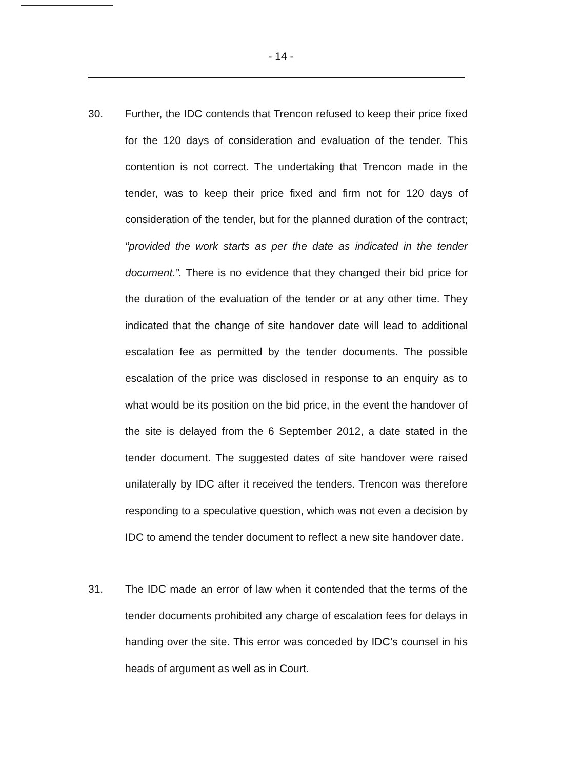- 14 -
30. Further, the IDC contends that Trencon refused to keep their price fixed for the 120 days of consideration and evaluation of the tender. This contention is not correct. The undertaking that Trencon made in the tender, was to keep their price fixed and firm not for 120 days of consideration of the tender, but for the planned duration of the contract; “provided the work starts as per the date as indicated in the tender document.”. There is no evidence that they changed their bid price for the duration of the evaluation of the tender or at any other time. They indicated that the change of site handover date will lead to additional escalation fee as permitted by the tender documents. The possible escalation of the price was disclosed in response to an enquiry as to what would be its position on the bid price, in the event the handover of the site is delayed from the 6 September 2012, a date stated in the tender document. The suggested dates of site handover were raised unilaterally by IDC after it received the tenders. Trencon was therefore responding to a speculative question, which was not even a decision by IDC to amend the tender document to reflect a new site handover date.
31. The IDC made an error of law when it contended that the terms of the tender documents prohibited any charge of escalation fees for delays in handing over the site. This error was conceded by IDC’s counsel in his heads of argument as well as in Court.